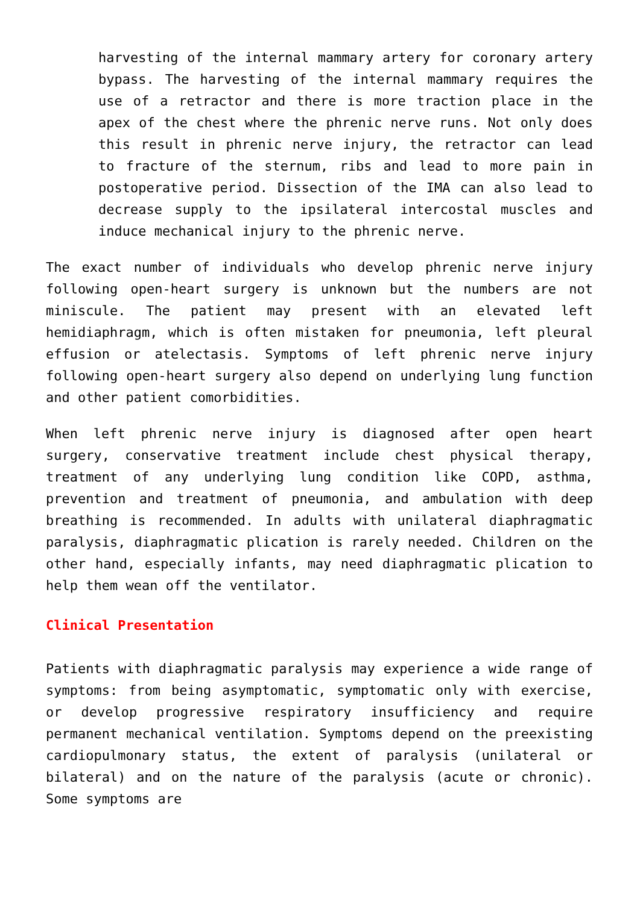harvesting of the internal mammary artery for coronary artery bypass. The harvesting of the internal mammary requires the use of a retractor and there is more traction place in the apex of the chest where the phrenic nerve runs. Not only does this result in phrenic nerve injury, the retractor can lead to fracture of the sternum, ribs and lead to more pain in postoperative period. Dissection of the IMA can also lead to decrease supply to the ipsilateral intercostal muscles and induce mechanical injury to the phrenic nerve.
The exact number of individuals who develop phrenic nerve injury following open-heart surgery is unknown but the numbers are not miniscule. The patient may present with an elevated left hemidiaphragm, which is often mistaken for pneumonia, left pleural effusion or atelectasis. Symptoms of left phrenic nerve injury following open-heart surgery also depend on underlying lung function and other patient comorbidities.
When left phrenic nerve injury is diagnosed after open heart surgery, conservative treatment include chest physical therapy, treatment of any underlying lung condition like COPD, asthma, prevention and treatment of pneumonia, and ambulation with deep breathing is recommended. In adults with unilateral diaphragmatic paralysis, diaphragmatic plication is rarely needed. Children on the other hand, especially infants, may need diaphragmatic plication to help them wean off the ventilator.
Clinical Presentation
Patients with diaphragmatic paralysis may experience a wide range of symptoms: from being asymptomatic, symptomatic only with exercise, or develop progressive respiratory insufficiency and require permanent mechanical ventilation. Symptoms depend on the preexisting cardiopulmonary status, the extent of paralysis (unilateral or bilateral) and on the nature of the paralysis (acute or chronic). Some symptoms are